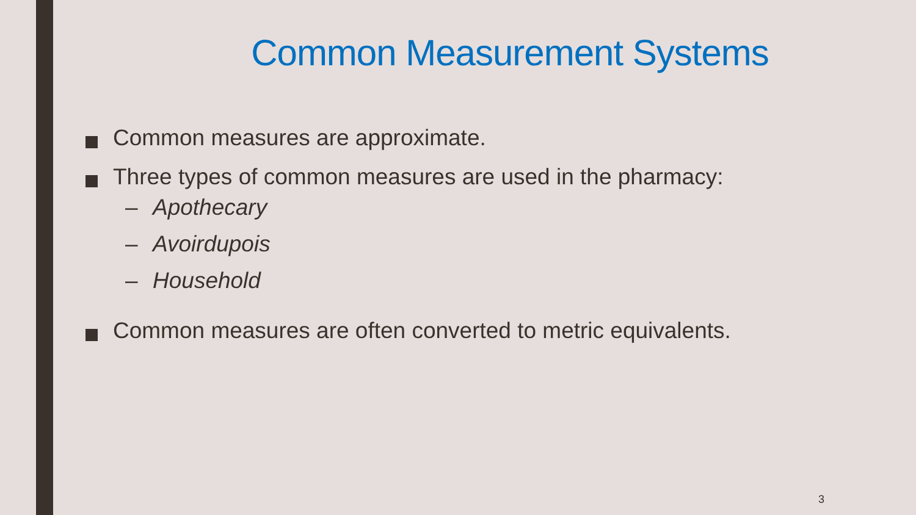Common Measurement Systems
Common measures are approximate.
Three types of common measures are used in the pharmacy:
– Apothecary
– Avoirdupois
– Household
Common measures are often converted to metric equivalents.
3